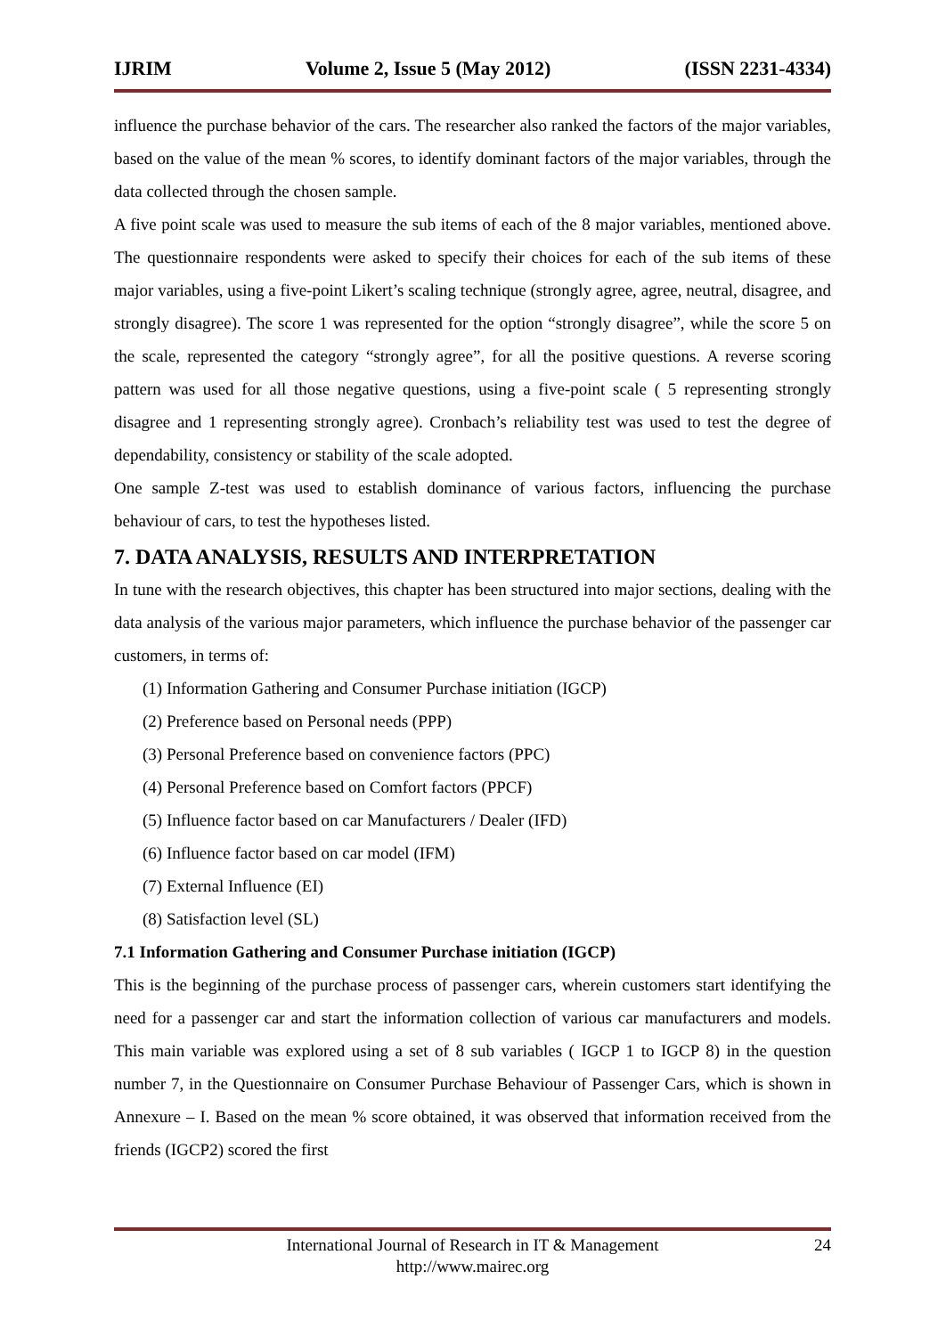IJRIM Volume 2, Issue 5 (May 2012) (ISSN 2231-4334)
influence the purchase behavior of the cars. The researcher also ranked the factors of the major variables, based on the value of the mean % scores, to identify dominant factors of the major variables, through the data collected through the chosen sample.
A five point scale was used to measure the sub items of each of the 8 major variables, mentioned above. The questionnaire respondents were asked to specify their choices for each of the sub items of these major variables, using a five-point Likert’s scaling technique (strongly agree, agree, neutral, disagree, and strongly disagree). The score 1 was represented for the option “strongly disagree”, while the score 5 on the scale, represented the category “strongly agree”, for all the positive questions. A reverse scoring pattern was used for all those negative questions, using a five-point scale ( 5 representing strongly disagree and 1 representing strongly agree). Cronbach’s reliability test was used to test the degree of dependability, consistency or stability of the scale adopted.
One sample Z-test was used to establish dominance of various factors, influencing the purchase behaviour of cars, to test the hypotheses listed.
7. DATA ANALYSIS, RESULTS AND INTERPRETATION
In tune with the research objectives, this chapter has been structured into major sections, dealing with the data analysis of the various major parameters, which influence the purchase behavior of the passenger car customers, in terms of:
(1) Information Gathering and Consumer Purchase initiation (IGCP)
(2) Preference based on Personal needs (PPP)
(3) Personal Preference based on convenience factors (PPC)
(4) Personal Preference based on Comfort factors (PPCF)
(5) Influence factor based on car Manufacturers / Dealer (IFD)
(6) Influence factor based on car model (IFM)
(7) External Influence (EI)
(8) Satisfaction level (SL)
7.1 Information Gathering and Consumer Purchase initiation (IGCP)
This is the beginning of the purchase process of passenger cars, wherein customers start identifying the need for a passenger car and start the information collection of various car manufacturers and models. This main variable was explored using a set of 8 sub variables ( IGCP 1 to IGCP 8) in the question number 7, in the Questionnaire on Consumer Purchase Behaviour of Passenger Cars, which is shown in Annexure – I. Based on the mean % score obtained, it was observed that information received from the friends (IGCP2) scored the first
International Journal of Research in IT & Management
http://www.mairec.org
24